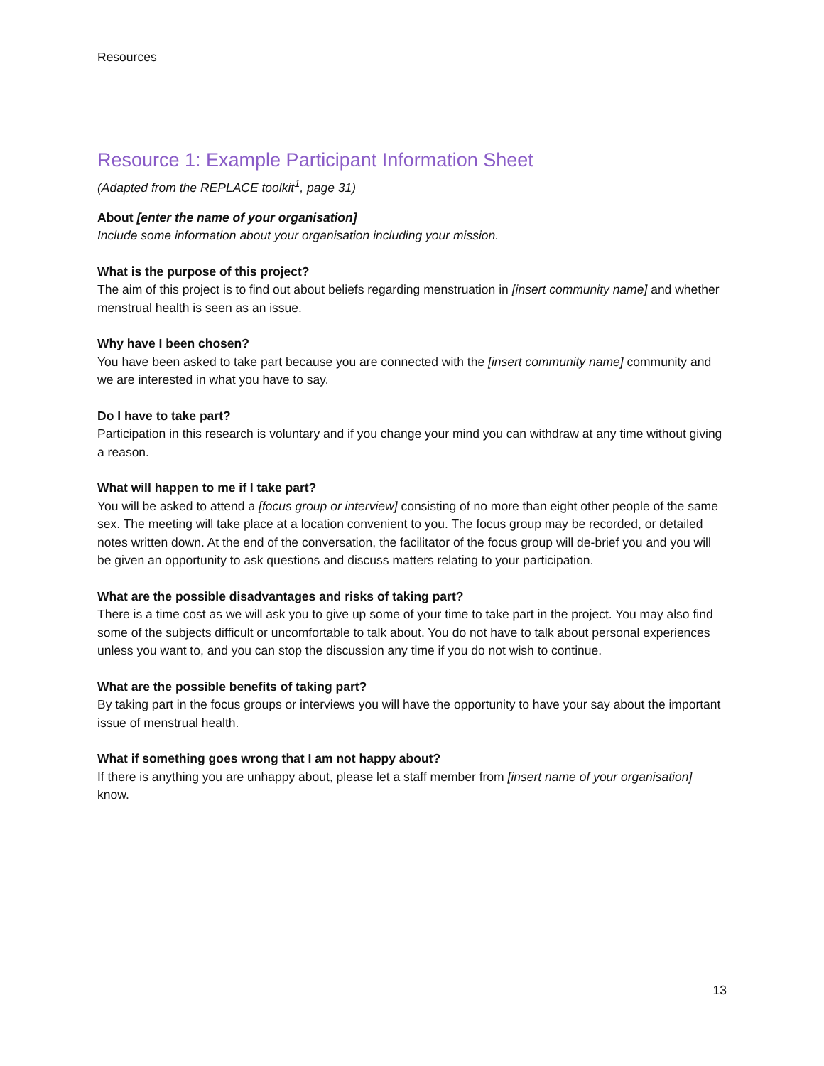Resources
Resource 1: Example Participant Information Sheet
(Adapted from the REPLACE toolkit<sup>1</sup>, page 31)
About [enter the name of your organisation]
Include some information about your organisation including your mission.
What is the purpose of this project?
The aim of this project is to find out about beliefs regarding menstruation in [insert community name] and whether menstrual health is seen as an issue.
Why have I been chosen?
You have been asked to take part because you are connected with the [insert community name] community and we are interested in what you have to say.
Do I have to take part?
Participation in this research is voluntary and if you change your mind you can withdraw at any time without giving a reason.
What will happen to me if I take part?
You will be asked to attend a [focus group or interview] consisting of no more than eight other people of the same sex. The meeting will take place at a location convenient to you. The focus group may be recorded, or detailed notes written down. At the end of the conversation, the facilitator of the focus group will de-brief you and you will be given an opportunity to ask questions and discuss matters relating to your participation.
What are the possible disadvantages and risks of taking part?
There is a time cost as we will ask you to give up some of your time to take part in the project. You may also find some of the subjects difficult or uncomfortable to talk about. You do not have to talk about personal experiences unless you want to, and you can stop the discussion any time if you do not wish to continue.
What are the possible benefits of taking part?
By taking part in the focus groups or interviews you will have the opportunity to have your say about the important issue of menstrual health.
What if something goes wrong that I am not happy about?
If there is anything you are unhappy about, please let a staff member from [insert name of your organisation] know.
13